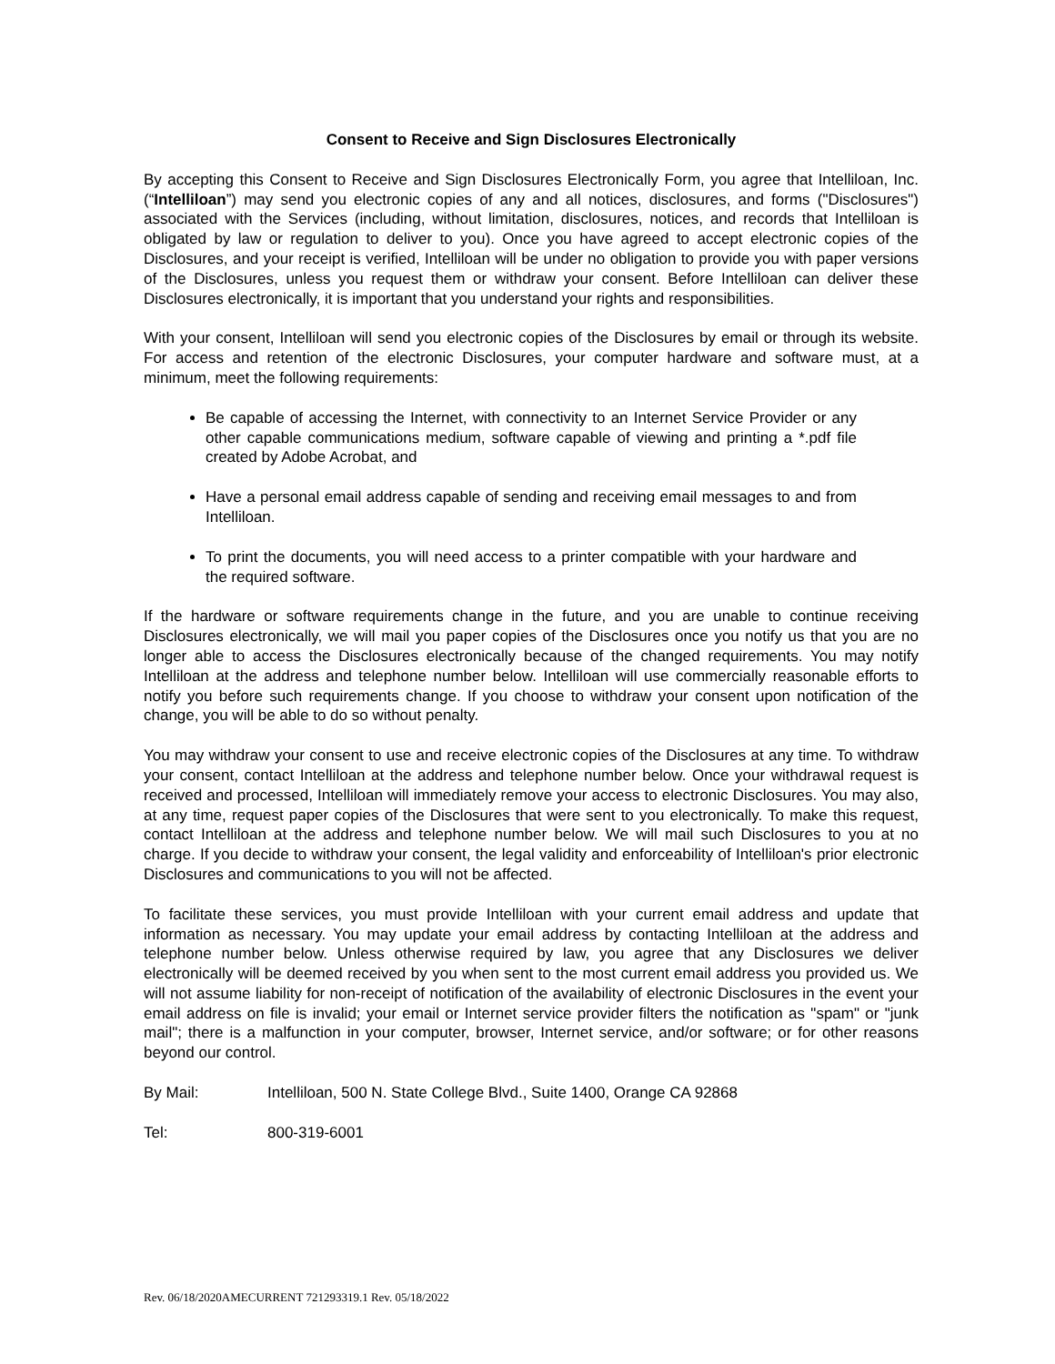Consent to Receive and Sign Disclosures Electronically
By accepting this Consent to Receive and Sign Disclosures Electronically Form, you agree that Intelliloan, Inc. (“Intelliloan”) may send you electronic copies of any and all notices, disclosures, and forms ("Disclosures") associated with the Services (including, without limitation, disclosures, notices, and records that Intelliloan is obligated by law or regulation to deliver to you). Once you have agreed to accept electronic copies of the Disclosures, and your receipt is verified, Intelliloan will be under no obligation to provide you with paper versions of the Disclosures, unless you request them or withdraw your consent. Before Intelliloan can deliver these Disclosures electronically, it is important that you understand your rights and responsibilities.
With your consent, Intelliloan will send you electronic copies of the Disclosures by email or through its website. For access and retention of the electronic Disclosures, your computer hardware and software must, at a minimum, meet the following requirements:
Be capable of accessing the Internet, with connectivity to an Internet Service Provider or any other capable communications medium, software capable of viewing and printing a *.pdf file created by Adobe Acrobat, and
Have a personal email address capable of sending and receiving email messages to and from Intelliloan.
To print the documents, you will need access to a printer compatible with your hardware and the required software.
If the hardware or software requirements change in the future, and you are unable to continue receiving Disclosures electronically, we will mail you paper copies of the Disclosures once you notify us that you are no longer able to access the Disclosures electronically because of the changed requirements. You may notify Intelliloan at the address and telephone number below. Intelliloan will use commercially reasonable efforts to notify you before such requirements change. If you choose to withdraw your consent upon notification of the change, you will be able to do so without penalty.
You may withdraw your consent to use and receive electronic copies of the Disclosures at any time. To withdraw your consent, contact Intelliloan at the address and telephone number below. Once your withdrawal request is received and processed, Intelliloan will immediately remove your access to electronic Disclosures. You may also, at any time, request paper copies of the Disclosures that were sent to you electronically. To make this request, contact Intelliloan at the address and telephone number below. We will mail such Disclosures to you at no charge. If you decide to withdraw your consent, the legal validity and enforceability of Intelliloan's prior electronic Disclosures and communications to you will not be affected.
To facilitate these services, you must provide Intelliloan with your current email address and update that information as necessary. You may update your email address by contacting Intelliloan at the address and telephone number below. Unless otherwise required by law, you agree that any Disclosures we deliver electronically will be deemed received by you when sent to the most current email address you provided us. We will not assume liability for non-receipt of notification of the availability of electronic Disclosures in the event your email address on file is invalid; your email or Internet service provider filters the notification as "spam" or "junk mail"; there is a malfunction in your computer, browser, Internet service, and/or software; or for other reasons beyond our control.
By Mail: Intelliloan, 500 N. State College Blvd., Suite 1400, Orange CA 92868
Tel: 800-319-6001
Rev. 06/18/2020AMECURRENT 721293319.1 Rev. 05/18/2022